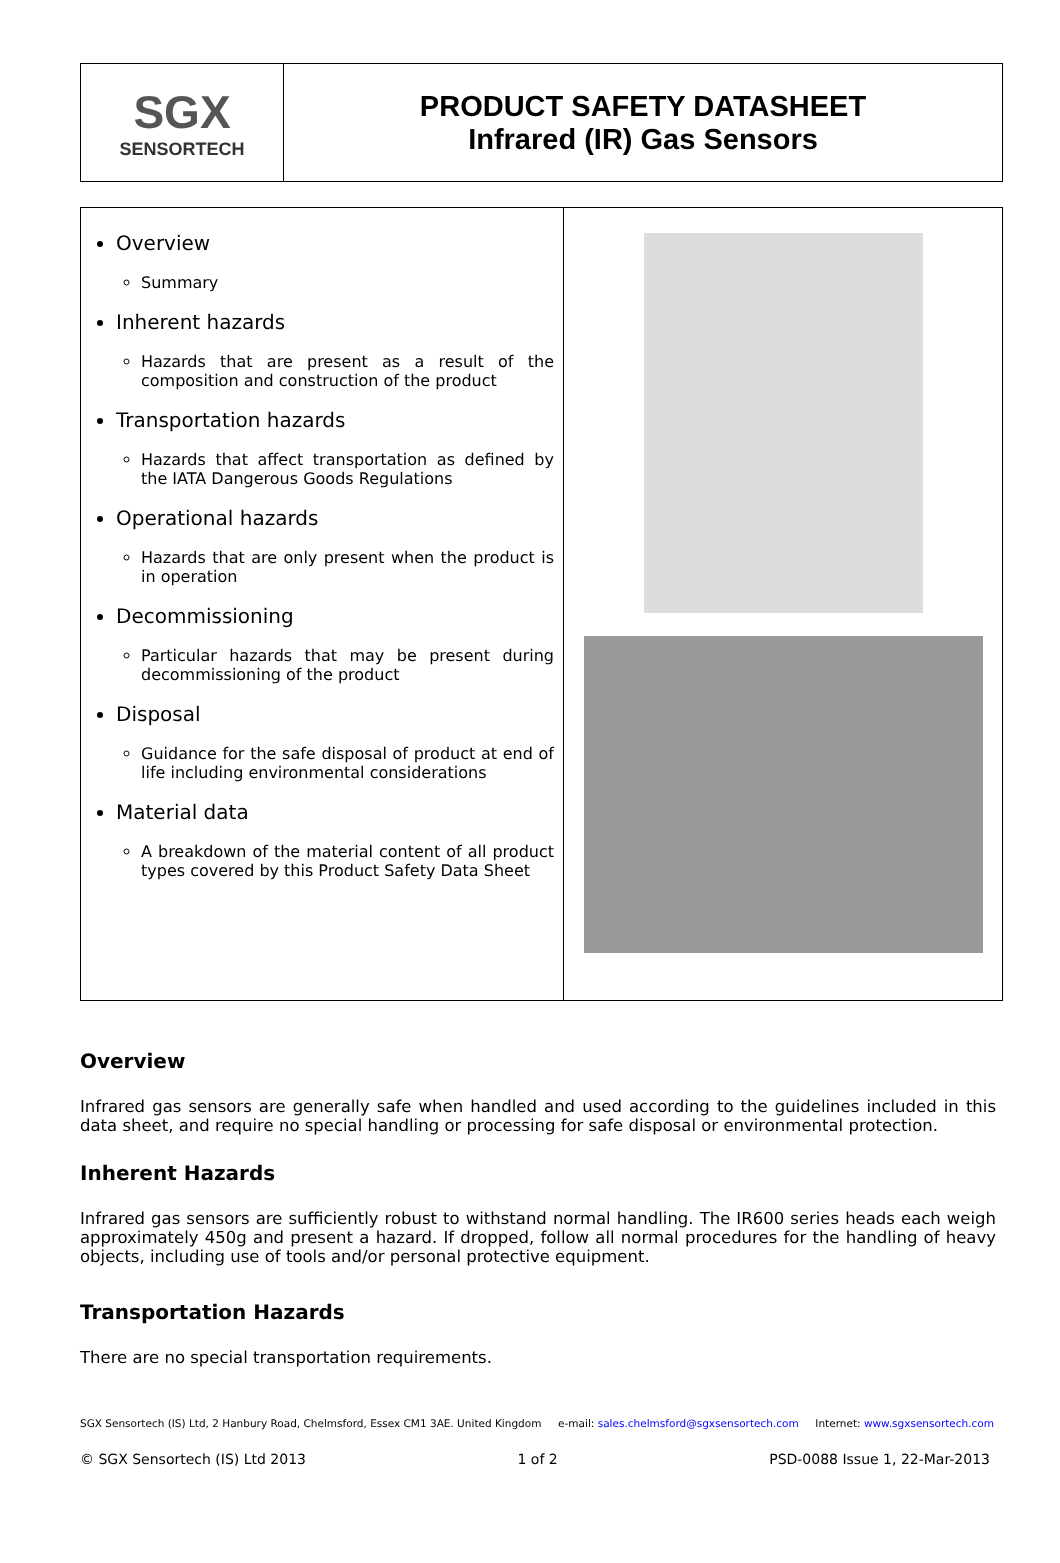| SGX SENSORTECH | PRODUCT SAFETY DATASHEET Infrared (IR) Gas Sensors |
| Overview Summary Inherent hazards Hazards that are present as a result of the composition and construction of the product Transportation hazards Hazards that affect transportation as defined by the IATA Dangerous Goods Regulations Operational hazards Hazards that are only present when the product is in operation Decommissioning Particular hazards that may be present during decommissioning of the product Disposal Guidance for the safe disposal of product at end of life including environmental considerations Material data A breakdown of the material content of all product types covered by this Product Safety Data Sheet | |
Overview
Infrared gas sensors are generally safe when handled and used according to the guidelines included in this data sheet, and require no special handling or processing for safe disposal or environmental protection.
Inherent Hazards
Infrared gas sensors are sufficiently robust to withstand normal handling. The IR600 series heads each weigh approximately 450g and present a hazard. If dropped, follow all normal procedures for the handling of heavy objects, including use of tools and/or personal protective equipment.
Transportation Hazards
There are no special transportation requirements.
SGX Sensortech (IS) Ltd, 2 Hanbury Road, Chelmsford, Essex CM1 3AE. United Kingdom e-mail: sales.chelmsford@sgxsensortech.com Internet: www.sgxsensortech.com
© SGX Sensortech (IS) Ltd 2013 1 of 2 PSD-0088 Issue 1, 22-Mar-2013